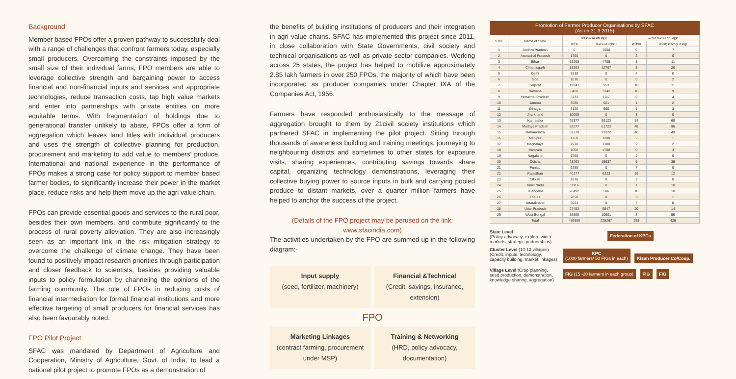Background
Member based FPOs offer a proven pathway to successfully deal with a range of challenges that confront farmers today, especially small producers. Overcoming the constraints imposed by the small size of their individual farms, FPO members are able to leverage collective strength and bargaining power to access financial and non-financial inputs and services and appropriate technologies, reduce transaction costs, tap high value markets and enter into partnerships with private entities on more equitable terms. With fragmentation of holdings due to generational transfer unlikely to abate, FPOs offer a form of aggregation which leaves land titles with individual producers and uses the strength of collective planning for production, procurement and marketing to add value to members' produce. International and national experience in the performance of FPOs makes a strong case for policy support to member based farmer bodies, to significantly increase their power in the market place, reduce risks and help them move up the agri value chain.
FPOs can provide essential goods and services to the rural poor, besides their own members, and contribute significantly to the process of rural poverty alleviation. They are also increasingly seen as an important link in the risk mitigation strategy to overcome the challenge of climate change. They have been found to positively impact research priorities through participation and closer feedback to scientists, besides providing valuable inputs to policy formulation by channeling the opinions of the farming community. The role of FPOs in reducing costs of financial intermediation for formal financial institutions and more effective targeting of small producers for financial services has also been favourably noted.
FPO Pilot Project
SFAC was mandated by Department of Agriculture and Cooperation, Ministry of Agriculture, Govt. of India, to lead a national pilot project to promote FPOs as a demonstration of
the benefits of building institutions of producers and their integration in agri value chains. SFAC has implemented this project since 2011, in close collaboration with State Governments, civil society and technical organisations as well as private sector companies. Working across 25 states, the project has helped to mobilize approximately 2.85 lakh farmers in over 250 FPOs, the majority of which have been incorporated as producer companies under Chapter IXA of the Companies Act, 1956.
Farmers have responded enthusiastically to the message of aggregation brought to them by 21civil society institutions which partnered SFAC in implementing the pilot project. Sitting through thousands of awareness building and training meetings, journeying to neighbouring districts and sometimes to other states for exposure visits, sharing experiences, contributing savings towards share capital, organizing technology demonstrations, leveraging their collective buying power to source inputs in bulk and carrying pooled produce to distant markets, over a quarter million farmers have helped to anchor the success of the project.
(Details of the FPO project may be perused on the link: www.sfacindia.com)
The activities undertaken by the FPO are summed up in the following diagram:-
Input supply
(seed, fertilizer, machinery)
Financial &Technical
(Credit, savings, insurance, extension)
FPO
Marketing Linkages
(contract farming, procurement under MSP)
Training & Networking
(HRD, policy advocacy, documentation)
Promotion of Farmer Producer Organisations by SFAC
(As on 31.3.2015)
| S no. | Name of State | fdl kuksa dh la[;k | | —"kd laxBu dh la[;k | |
| --- | --- | --- | --- | --- | --- |
| | | lafBr | laxBu A½;kku | la?k=r | la?kf;.k A½;k dsrgr |
| 1 | Andhra Pradesh | 0 | 7000 | 0 | 7 |
| 2 | Arunachal Pradesh | 1750 | 0 | 2 | 0 |
| 3 | Bihar | 13295 | 4705 | 8 | 11 |
| 4 | Chhattisgarh | 13293 | 12707 | 5 | 20 |
| 5 | Delhi | 3535 | 0 | 4 | 0 |
| 6 | Goa | 1810 | 0 | 0 | 2 |
| 7 | Gujarat | 19047 | 953 | 10 | 11 |
| 8 | Haryana | 8408 | 3342 | 16 | 9 |
| 9 | Himachal Pradesh | 3733 | 1117 | 0 | 4 |
| 10 | Jammu | 3080 | 921 | 1 | 2 |
| 11 | Srinagar | 3120 | 960 | 1 | 3 |
| 12 | Jharkhand | 10009 | 0 | 8 | 0 |
| 13 | Karnataka | 25377 | 59123 | 14 | 68 |
| 14 | Madhya Pradesh | 83277 | 61723 | 48 | 96 |
| 15 | Maharashtra | 62278 | 29222 | 40 | 49 |
| 16 | Manipur | 1750 | 1200 | 2 | 1 |
| 17 | Meghalaya | 1970 | 1780 | 2 | 2 |
| 18 | Mizoram | 1000 | 1700 | 0 | 3 |
| 19 | Nagaland | 1750 | 0 | 2 | 0 |
| 20 | Odisha | 23263 | 15637 | 6 | 35 |
| 21 | Punjab | 6288 | 0 | 7 | 0 |
| 22 | Rajasthan | 40277 | 6223 | 26 | 12 |
| 23 | Sikkim | 1876 | 0 | 2 | 0 |
| 24 | Tamil Nadu | 11116 | 0 | 1 | 10 |
| 25 | Telengana | 23492 | 506 | 10 | 10 |
| 26 | Tripura | 2850 | 0 | 3 | 1 |
| 27 | Uttarakhand | 6004 | 0 | 7 | 0 |
| 28 | Uttar Pradesh | 27453 | 5547 | 20 | 14 |
| 29 | West Bengal | 58599 | 10901 | 8 | 59 |
| | Total | 459680 | 225267 | 253 | 429 |
State Level
(Policy advocacy, explore wider markets, strategic partnerships)
Federation of KPCs
Cluster Level (10-12 villages) (Credit, inputs, technology, capacity building, market linkages)
KPC
(1000 farmers/ 50 FIGs in each) Kisan Producer Co/Coop.
Village Level (Crop planning, seed production, demonstration, knowledge sharing, aggregation)
FIG (15 -20 farmers in each group) FIG FIG